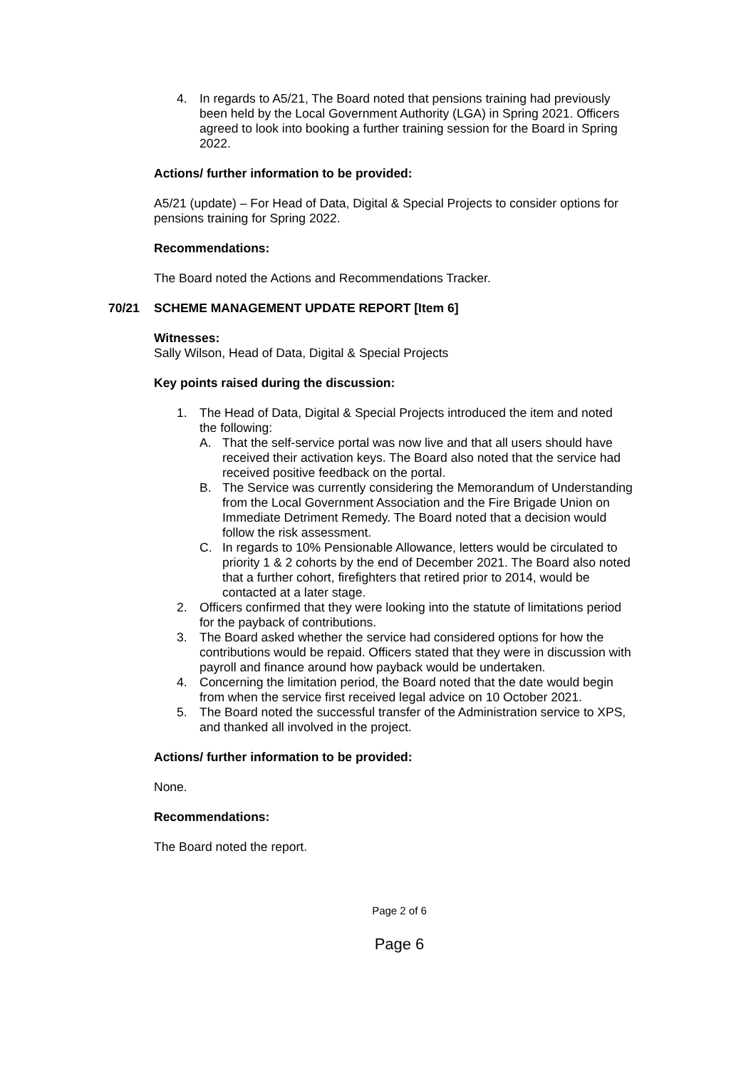4. In regards to A5/21, The Board noted that pensions training had previously been held by the Local Government Authority (LGA) in Spring 2021. Officers agreed to look into booking a further training session for the Board in Spring 2022.
Actions/ further information to be provided:
A5/21 (update) – For Head of Data, Digital & Special Projects to consider options for pensions training for Spring 2022.
Recommendations:
The Board noted the Actions and Recommendations Tracker.
70/21 SCHEME MANAGEMENT UPDATE REPORT [Item 6]
Witnesses:
Sally Wilson, Head of Data, Digital & Special Projects
Key points raised during the discussion:
1. The Head of Data, Digital & Special Projects introduced the item and noted the following:
A. That the self-service portal was now live and that all users should have received their activation keys. The Board also noted that the service had received positive feedback on the portal.
B. The Service was currently considering the Memorandum of Understanding from the Local Government Association and the Fire Brigade Union on Immediate Detriment Remedy. The Board noted that a decision would follow the risk assessment.
C. In regards to 10% Pensionable Allowance, letters would be circulated to priority 1 & 2 cohorts by the end of December 2021. The Board also noted that a further cohort, firefighters that retired prior to 2014, would be contacted at a later stage.
2. Officers confirmed that they were looking into the statute of limitations period for the payback of contributions.
3. The Board asked whether the service had considered options for how the contributions would be repaid. Officers stated that they were in discussion with payroll and finance around how payback would be undertaken.
4. Concerning the limitation period, the Board noted that the date would begin from when the service first received legal advice on 10 October 2021.
5. The Board noted the successful transfer of the Administration service to XPS, and thanked all involved in the project.
Actions/ further information to be provided:
None.
Recommendations:
The Board noted the report.
Page 2 of 6
Page 6